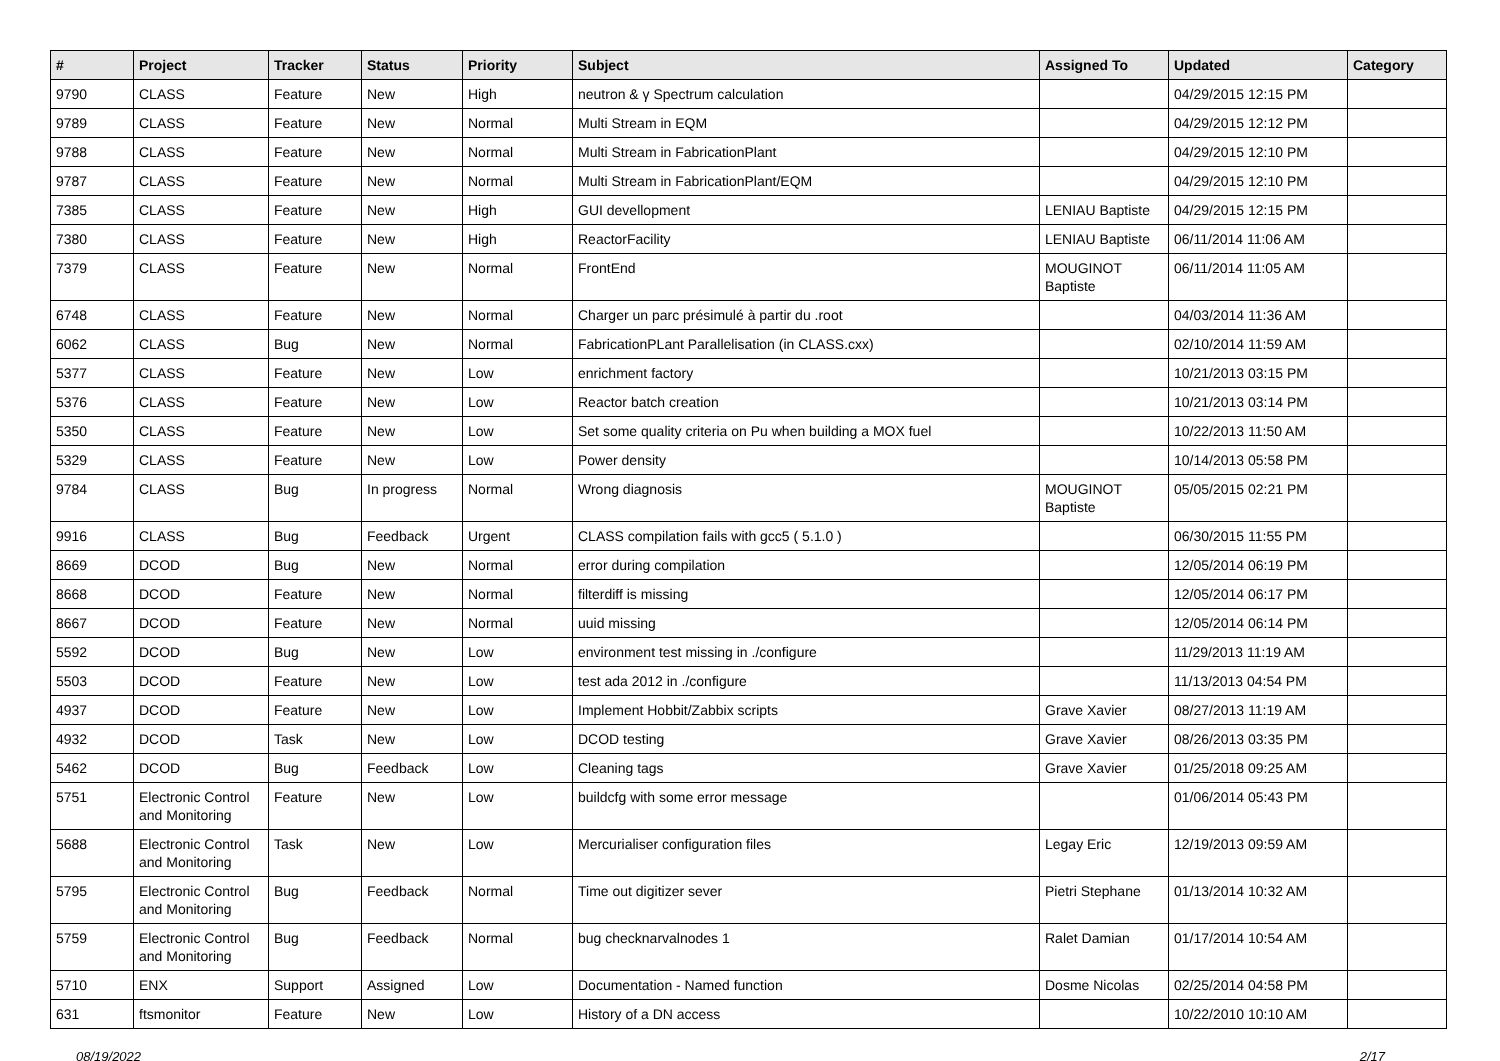| # | Project | Tracker | Status | Priority | Subject | Assigned To | Updated | Category |
| --- | --- | --- | --- | --- | --- | --- | --- | --- |
| 9790 | CLASS | Feature | New | High | neutron & γ Spectrum calculation | | 04/29/2015 12:15 PM | |
| 9789 | CLASS | Feature | New | Normal | Multi Stream in EQM | | 04/29/2015 12:12 PM | |
| 9788 | CLASS | Feature | New | Normal | Multi Stream in FabricationPlant | | 04/29/2015 12:10 PM | |
| 9787 | CLASS | Feature | New | Normal | Multi Stream in FabricationPlant/EQM | | 04/29/2015 12:10 PM | |
| 7385 | CLASS | Feature | New | High | GUI devellopment | LENIAU Baptiste | 04/29/2015 12:15 PM | |
| 7380 | CLASS | Feature | New | High | ReactorFacility | LENIAU Baptiste | 06/11/2014 11:06 AM | |
| 7379 | CLASS | Feature | New | Normal | FrontEnd | MOUGINOT Baptiste | 06/11/2014 11:05 AM | |
| 6748 | CLASS | Feature | New | Normal | Charger un parc présimulé à partir du .root | | 04/03/2014 11:36 AM | |
| 6062 | CLASS | Bug | New | Normal | FabricationPLant Parallelisation (in CLASS.cxx) | | 02/10/2014 11:59 AM | |
| 5377 | CLASS | Feature | New | Low | enrichment factory | | 10/21/2013 03:15 PM | |
| 5376 | CLASS | Feature | New | Low | Reactor batch creation | | 10/21/2013 03:14 PM | |
| 5350 | CLASS | Feature | New | Low | Set some quality criteria on Pu when building a MOX fuel | | 10/22/2013 11:50 AM | |
| 5329 | CLASS | Feature | New | Low | Power density | | 10/14/2013 05:58 PM | |
| 9784 | CLASS | Bug | In progress | Normal | Wrong diagnosis | MOUGINOT Baptiste | 05/05/2015 02:21 PM | |
| 9916 | CLASS | Bug | Feedback | Urgent | CLASS compilation fails with gcc5 ( 5.1.0 ) | | 06/30/2015 11:55 PM | |
| 8669 | DCOD | Bug | New | Normal | error during compilation | | 12/05/2014 06:19 PM | |
| 8668 | DCOD | Feature | New | Normal | filterdiff is missing | | 12/05/2014 06:17 PM | |
| 8667 | DCOD | Feature | New | Normal | uuid missing | | 12/05/2014 06:14 PM | |
| 5592 | DCOD | Bug | New | Low | environment test missing in ./configure | | 11/29/2013 11:19 AM | |
| 5503 | DCOD | Feature | New | Low | test ada 2012 in ./configure | | 11/13/2013 04:54 PM | |
| 4937 | DCOD | Feature | New | Low | Implement Hobbit/Zabbix scripts | Grave Xavier | 08/27/2013 11:19 AM | |
| 4932 | DCOD | Task | New | Low | DCOD testing | Grave Xavier | 08/26/2013 03:35 PM | |
| 5462 | DCOD | Bug | Feedback | Low | Cleaning tags | Grave Xavier | 01/25/2018 09:25 AM | |
| 5751 | Electronic Control and Monitoring | Feature | New | Low | buildcfg with some error message | | 01/06/2014 05:43 PM | |
| 5688 | Electronic Control and Monitoring | Task | New | Low | Mercurialiser configuration files | Legay Eric | 12/19/2013 09:59 AM | |
| 5795 | Electronic Control and Monitoring | Bug | Feedback | Normal | Time out digitizer sever | Pietri Stephane | 01/13/2014 10:32 AM | |
| 5759 | Electronic Control and Monitoring | Bug | Feedback | Normal | bug checknarvalnodes 1 | Ralet Damian | 01/17/2014 10:54 AM | |
| 5710 | ENX | Support | Assigned | Low | Documentation - Named function | Dosme Nicolas | 02/25/2014 04:58 PM | |
| 631 | ftsmonitor | Feature | New | Low | History of a DN access | | 10/22/2010 10:10 AM | |
08/19/2022 2/17